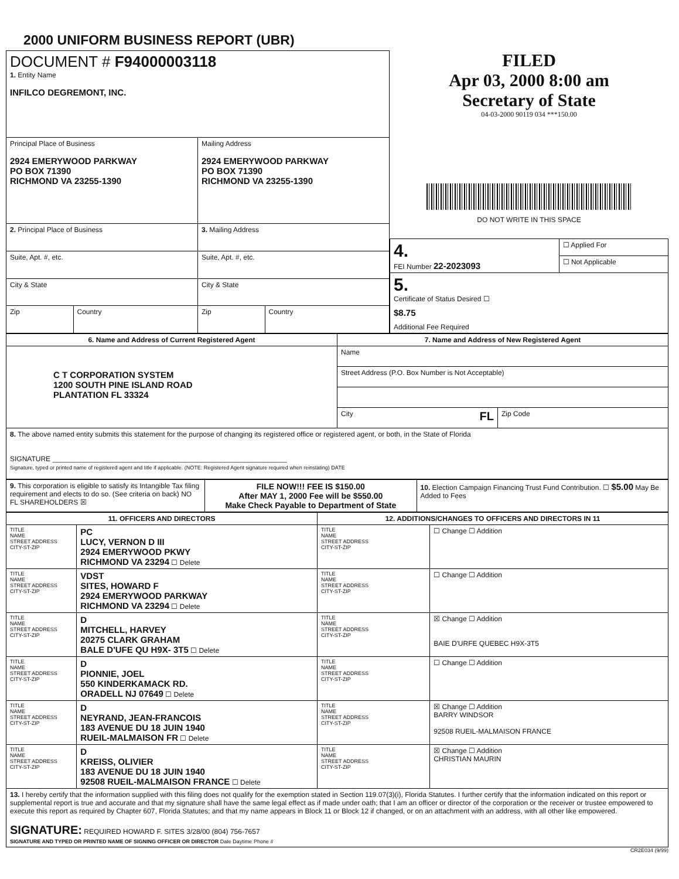2000 UNIFORM BUSINESS REPORT (UBR)
| DOCUMENT # F94000003118 1. Entity Name INFILCO DEGREMONT, INC. | | | |
| Principal Place of Business 2924 EMERYWOOD PARKWAY PO BOX 71390 RICHMOND VA 23255-1390 | | Mailing Address 2924 EMERYWOOD PARKWAY PO BOX 71390 RICHMOND VA 23255-1390 | |
| 2. Principal Place of Business | | 3. Mailing Address | |
| Suite, Apt. #, etc. | | Suite, Apt. #, etc. | |
| City & State | | City & State | |
| Zip | Country | Zip | Country |
FILED
Apr 03, 2000 8:00 am
Secretary of State
04-03-2000 90119 034 ***150.00
DO NOT WRITE IN THIS SPACE
| 4. FEI Number 22-2023093 | ☐ Applied For |
| | ☐ Not Applicable |
| 5. Certificate of Status Desired ☐ $8.75 Additional Fee Required | |
| 6. Name and Address of Current Registered Agent | 7. Name and Address of New Registered Agent | |
| --- | --- | --- |
| C T CORPORATION SYSTEM 1200 SOUTH PINE ISLAND ROAD PLANTATION FL 33324 | Name | |
| | Street Address (P.O. Box Number is Not Acceptable) | |
| | City FL | Zip Code |
| 8. The above named entity submits this statement for the purpose of changing its registered office or registered agent, or both, in the State of Florida SIGNATURE ____________________________________________________________ Signature, typed or printed name of registered agent and title if applicable. (NOTE: Registered Agent signature required when reinstating) DATE | | |
| 9. This corporation is eligible to satisfy its Intangible Tax filing requirement and elects to do so. (See criteria on back) NO FL SHAREHOLDERS ☒ | FILE NOW!!! FEE IS $150.00 After MAY 1, 2000 Fee will be $550.00 Make Check Payable to Department of State | 10. Election Campaign Financing Trust Fund Contribution. ☐ $5.00 May Be Added to Fees |
| 11. OFFICERS AND DIRECTORS | | 12. ADDITIONS/CHANGES TO OFFICERS AND DIRECTORS IN 11 | |
| --- | --- | --- | --- |
| TITLE NAME STREET ADDRESS CITY-ST-ZIP | PC LUCY, VERNON D III 2924 EMERYWOOD PKWY RICHMOND VA 23294 ☐ Delete | TITLE NAME STREET ADDRESS CITY-ST-ZIP | ☐ Change ☐ Addition |
| TITLE NAME STREET ADDRESS CITY-ST-ZIP | VDST SITES, HOWARD F 2924 EMERYWOOD PARKWAY RICHMOND VA 23294 ☐ Delete | TITLE NAME STREET ADDRESS CITY-ST-ZIP | ☐ Change ☐ Addition |
| TITLE NAME STREET ADDRESS CITY-ST-ZIP | D MITCHELL, HARVEY 20275 CLARK GRAHAM BALE D'UFE QU H9X- 3T5 ☐ Delete | TITLE NAME STREET ADDRESS CITY-ST-ZIP | ☒ Change ☐ Addition BAIE D'URFE QUEBEC H9X-3T5 |
| TITLE NAME STREET ADDRESS CITY-ST-ZIP | D PIONNIE, JOEL 550 KINDERKAMACK RD. ORADELL NJ 07649 ☐ Delete | TITLE NAME STREET ADDRESS CITY-ST-ZIP | ☐ Change ☐ Addition |
| TITLE NAME STREET ADDRESS CITY-ST-ZIP | D NEYRAND, JEAN-FRANCOIS 183 AVENUE DU 18 JUIN 1940 RUEIL-MALMAISON FR ☐ Delete | TITLE NAME STREET ADDRESS CITY-ST-ZIP | ☒ Change ☐ Addition BARRY WINDSOR 92508 RUEIL-MALMAISON FRANCE |
| TITLE NAME STREET ADDRESS CITY-ST-ZIP | D KREISS, OLIVIER 183 AVENUE DU 18 JUIN 1940 92508 RUEIL-MALMAISON FRANCE ☐ Delete | TITLE NAME STREET ADDRESS CITY-ST-ZIP | ☒ Change ☐ Addition CHRISTIAN MAURIN |
| 13. I hereby certify that the information supplied with this filing does not qualify for the exemption stated in Section 119.07(3)(i), Florida Statutes. I further certify that the information indicated on this report or supplemental report is true and accurate and that my signature shall have the same legal effect as if made under oath; that I am an officer or director of the corporation or the receiver or trustee empowered to execute this report as required by Chapter 607, Florida Statutes; and that my name appears in Block 11 or Block 12 if changed, or on an attachment with an address, with all other like empowered. SIGNATURE: REQUIRED HOWARD F. SITES 3/28/00 (804) 756-7657 SIGNATURE AND TYPED OR PRINTED NAME OF SIGNING OFFICER OR DIRECTOR Date Daytime Phone # | | | |
CR2E034 (9/99)